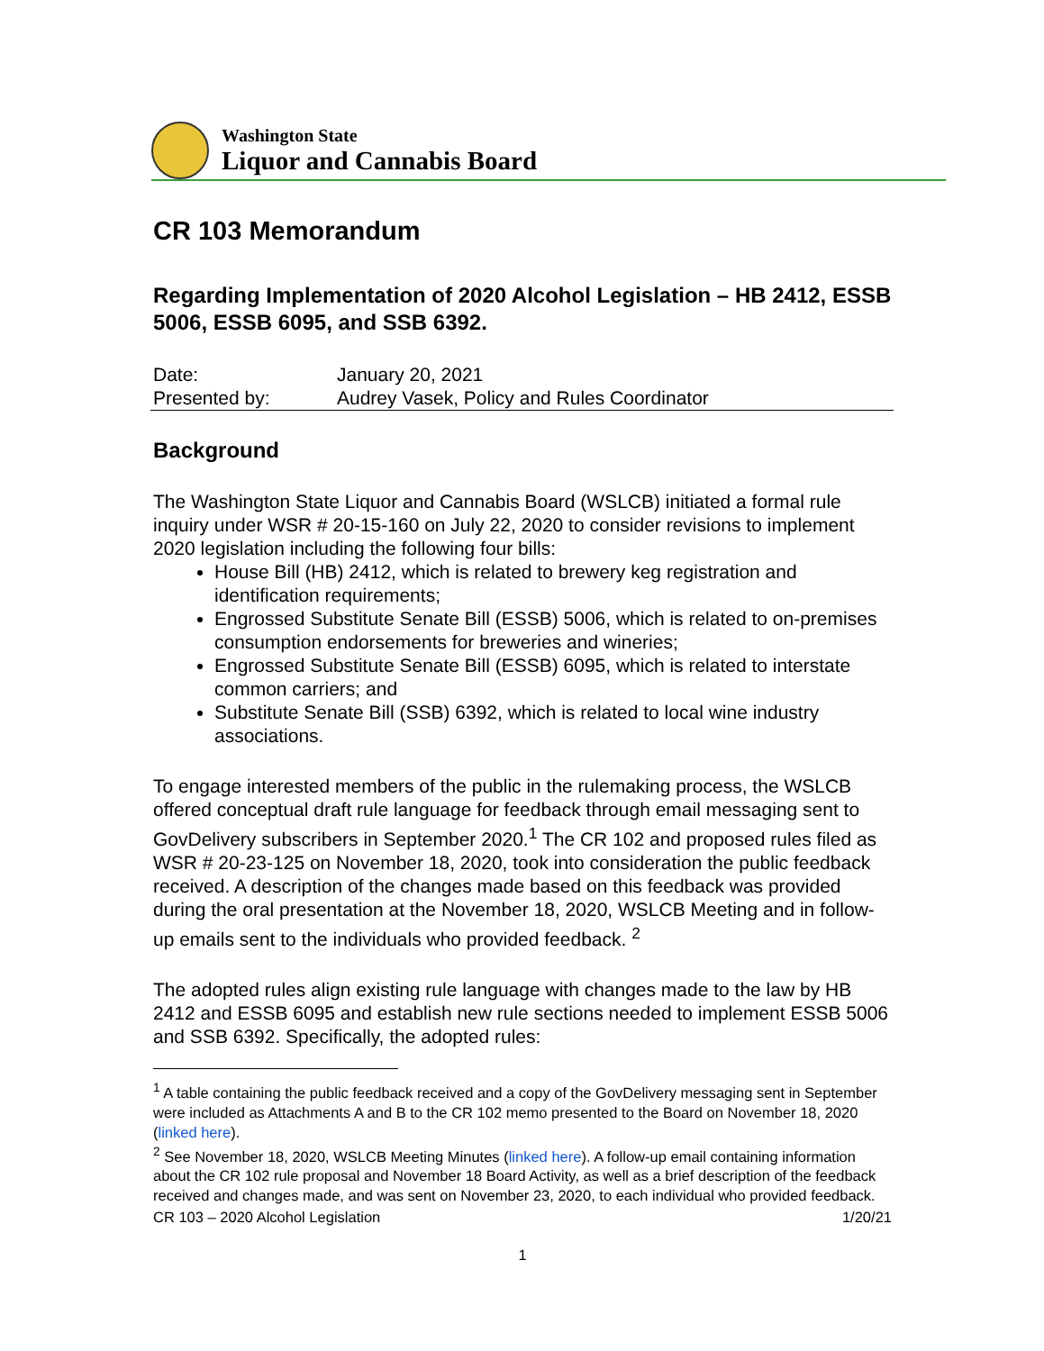Washington State
Liquor and Cannabis Board
CR 103 Memorandum
Regarding Implementation of 2020 Alcohol Legislation – HB 2412, ESSB 5006, ESSB 6095, and SSB 6392.
Date: January 20, 2021
Presented by: Audrey Vasek, Policy and Rules Coordinator
Background
The Washington State Liquor and Cannabis Board (WSLCB) initiated a formal rule inquiry under WSR # 20-15-160 on July 22, 2020 to consider revisions to implement 2020 legislation including the following four bills:
House Bill (HB) 2412, which is related to brewery keg registration and identification requirements;
Engrossed Substitute Senate Bill (ESSB) 5006, which is related to on-premises consumption endorsements for breweries and wineries;
Engrossed Substitute Senate Bill (ESSB) 6095, which is related to interstate common carriers; and
Substitute Senate Bill (SSB) 6392, which is related to local wine industry associations.
To engage interested members of the public in the rulemaking process, the WSLCB offered conceptual draft rule language for feedback through email messaging sent to GovDelivery subscribers in September 2020.<sup>1</sup> The CR 102 and proposed rules filed as WSR # 20-23-125 on November 18, 2020, took into consideration the public feedback received. A description of the changes made based on this feedback was provided during the oral presentation at the November 18, 2020, WSLCB Meeting and in follow-up emails sent to the individuals who provided feedback. <sup>2</sup>
The adopted rules align existing rule language with changes made to the law by HB 2412 and ESSB 6095 and establish new rule sections needed to implement ESSB 5006 and SSB 6392. Specifically, the adopted rules:
<sup>1</sup> A table containing the public feedback received and a copy of the GovDelivery messaging sent in September were included as Attachments A and B to the CR 102 memo presented to the Board on November 18, 2020 (linked here).
<sup>2</sup> See November 18, 2020, WSLCB Meeting Minutes (linked here). A follow-up email containing information about the CR 102 rule proposal and November 18 Board Activity, as well as a brief description of the feedback received and changes made, and was sent on November 23, 2020, to each individual who provided feedback.
CR 103 – 2020 Alcohol Legislation 1/20/21
1